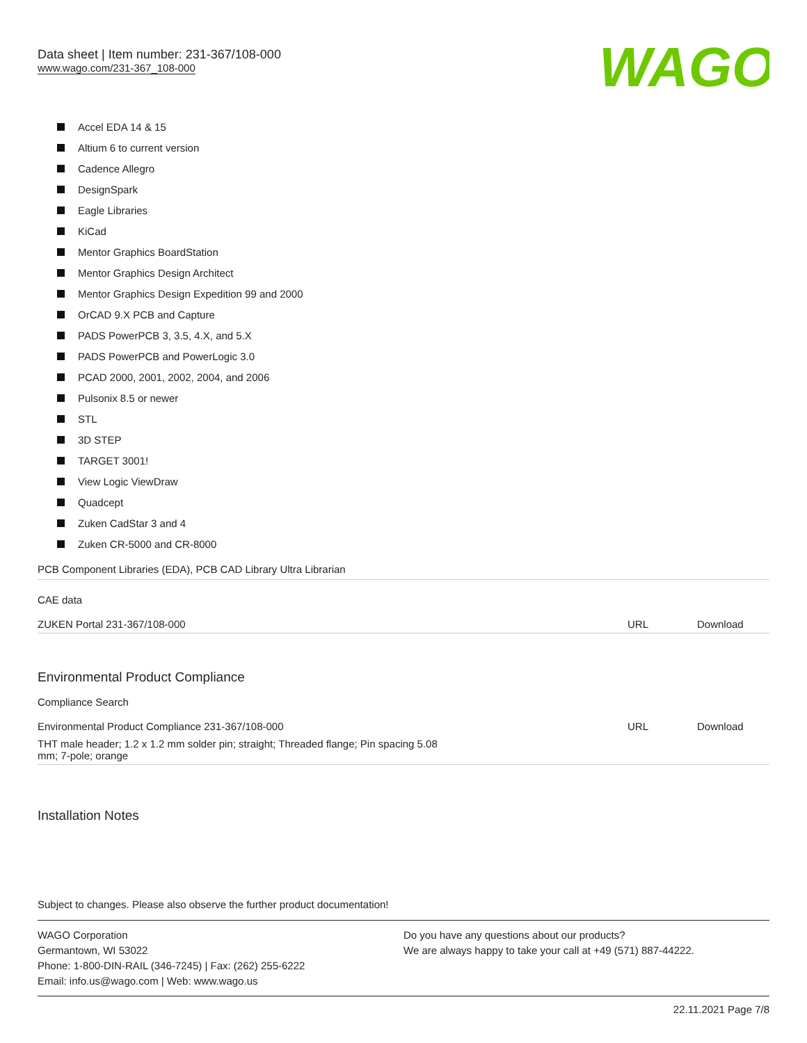WAGO
Data sheet | Item number: 231-367/108-000
www.wago.com/231-367_108-000
Accel EDA 14 & 15
Altium 6 to current version
Cadence Allegro
DesignSpark
Eagle Libraries
KiCad
Mentor Graphics BoardStation
Mentor Graphics Design Architect
Mentor Graphics Design Expedition 99 and 2000
OrCAD 9.X PCB and Capture
PADS PowerPCB 3, 3.5, 4.X, and 5.X
PADS PowerPCB and PowerLogic 3.0
PCAD 2000, 2001, 2002, 2004, and 2006
Pulsonix 8.5 or newer
STL
3D STEP
TARGET 3001!
View Logic ViewDraw
Quadcept
Zuken CadStar 3 and 4
Zuken CR-5000 and CR-8000
PCB Component Libraries (EDA), PCB CAD Library Ultra Librarian
CAE data
| ZUKEN Portal 231-367/108-000 | URL | Download |
Environmental Product Compliance
Compliance Search
| Environmental Product Compliance 231-367/108-000 | URL | Download |
| THT male header; 1.2 x 1.2 mm solder pin; straight; Threaded flange; Pin spacing 5.08 mm; 7-pole; orange | | |
Installation Notes
Subject to changes. Please also observe the further product documentation!
WAGO Corporation
Germantown, WI 53022
Phone: 1-800-DIN-RAIL (346-7245) | Fax: (262) 255-6222
Email: info.us@wago.com | Web: www.wago.us
Do you have any questions about our products?
We are always happy to take your call at +49 (571) 887-44222.
22.11.2021 Page 7/8